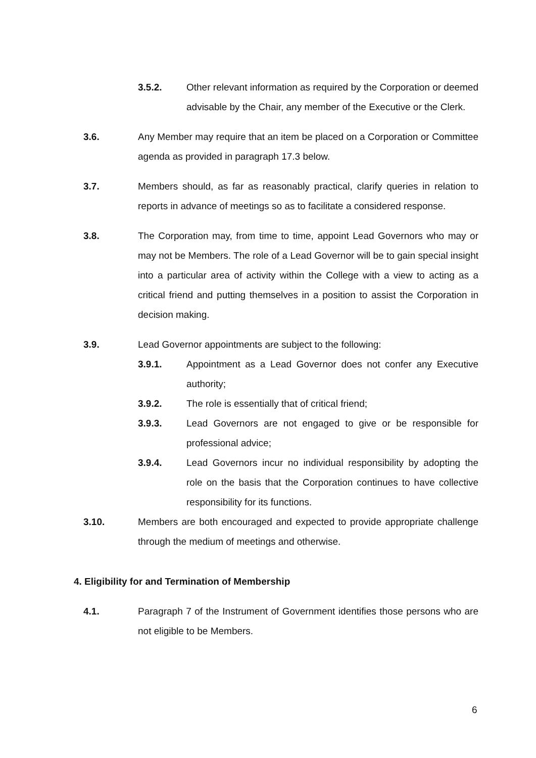3.5.2. Other relevant information as required by the Corporation or deemed advisable by the Chair, any member of the Executive or the Clerk.
3.6. Any Member may require that an item be placed on a Corporation or Committee agenda as provided in paragraph 17.3 below.
3.7. Members should, as far as reasonably practical, clarify queries in relation to reports in advance of meetings so as to facilitate a considered response.
3.8. The Corporation may, from time to time, appoint Lead Governors who may or may not be Members. The role of a Lead Governor will be to gain special insight into a particular area of activity within the College with a view to acting as a critical friend and putting themselves in a position to assist the Corporation in decision making.
3.9. Lead Governor appointments are subject to the following:
3.9.1. Appointment as a Lead Governor does not confer any Executive authority;
3.9.2. The role is essentially that of critical friend;
3.9.3. Lead Governors are not engaged to give or be responsible for professional advice;
3.9.4. Lead Governors incur no individual responsibility by adopting the role on the basis that the Corporation continues to have collective responsibility for its functions.
3.10. Members are both encouraged and expected to provide appropriate challenge through the medium of meetings and otherwise.
4. Eligibility for and Termination of Membership
4.1. Paragraph 7 of the Instrument of Government identifies those persons who are not eligible to be Members.
6